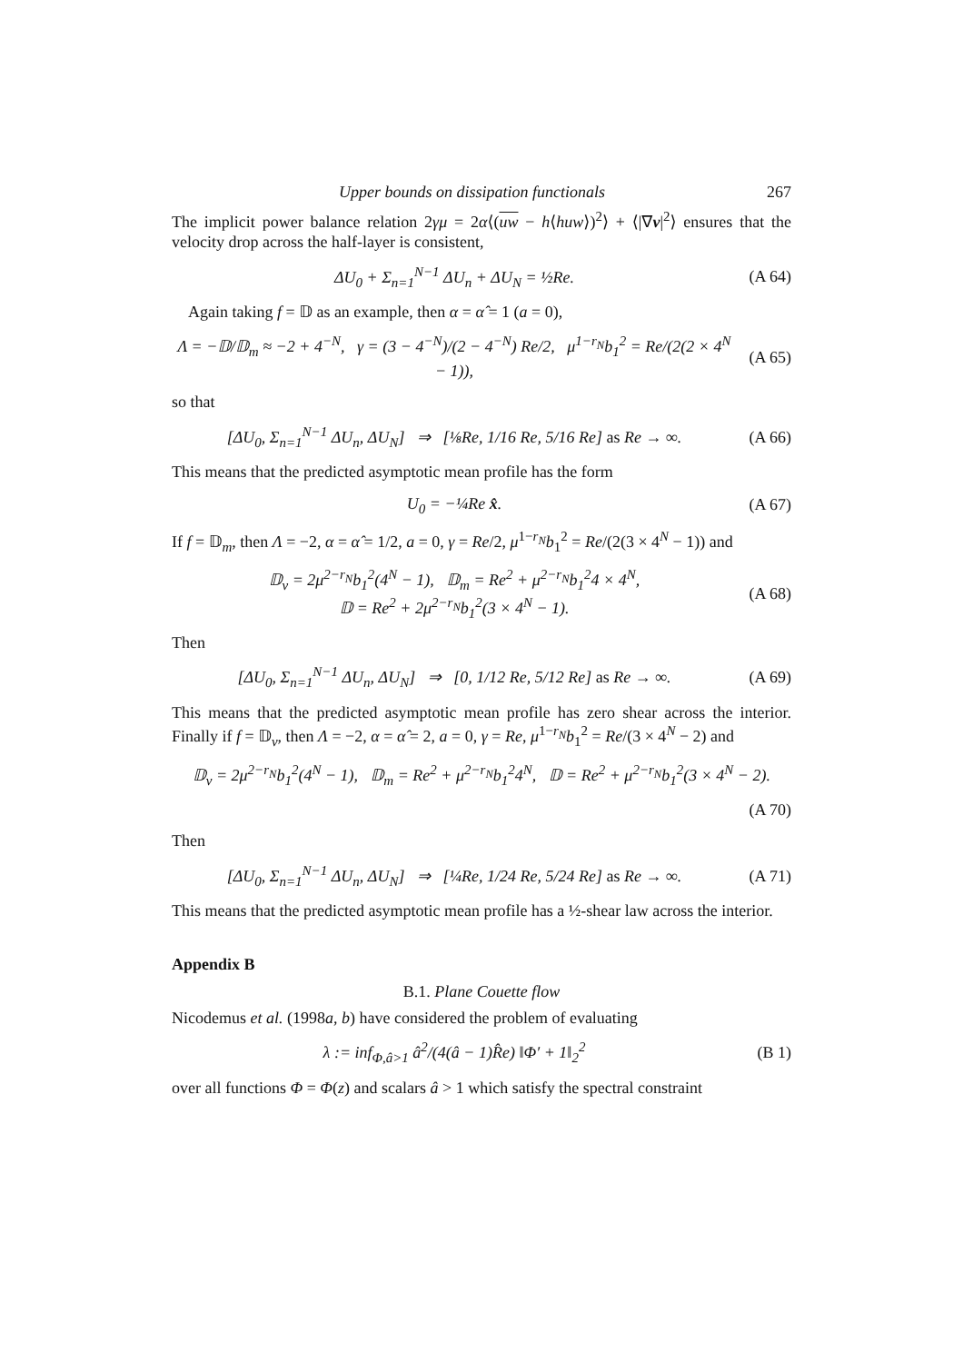Upper bounds on dissipation functionals 267
The implicit power balance relation 2γμ = 2α⟨(uw − h⟨huw⟩)<sup>2</sup>⟩ + ⟨|∇v|<sup>2</sup>⟩ ensures that the velocity drop across the half-layer is consistent,
ΔU<sub>0</sub> + Σ<sub>n=1</sub><sup>N−1</sup> ΔU<sub>n</sub> + ΔU<sub>N</sub> = ½Re.
(A 64)
Again taking f = 𝔻 as an example, then α = α̂ = 1 (a = 0),
Λ = −𝔻/𝔻<sub>m</sub> ≈ −2 + 4<sup>−N</sup>, γ = (3 − 4<sup>−N</sup>)/(2 − 4<sup>−N</sup>) Re/2, μ<sup>1−r<sub>N</sub></sup>b<sub>1</sub><sup>2</sup> = Re/(2(2 × 4<sup>N</sup> − 1)),
(A 65)
so that
[ΔU<sub>0</sub>, Σ<sub>n=1</sub><sup>N−1</sup> ΔU<sub>n</sub>, ΔU<sub>N</sub>] ⇒ [⅛Re, 1/16 Re, 5/16 Re] as Re → ∞.
(A 66)
This means that the predicted asymptotic mean profile has the form
U<sub>0</sub> = −¼Re x̂.
(A 67)
If f = 𝔻<sub>m</sub>, then Λ = −2, α = α̂ = 1/2, a = 0, γ = Re/2, μ<sup>1−r<sub>N</sub></sup>b<sub>1</sub><sup>2</sup> = Re/(2(3 × 4<sup>N</sup> − 1)) and
𝔻<sub>v</sub> = 2μ<sup>2−r<sub>N</sub></sup>b<sub>1</sub><sup>2</sup>(4<sup>N</sup> − 1), 𝔻<sub>m</sub> = Re<sup>2</sup> + μ<sup>2−r<sub>N</sub></sup>b<sub>1</sub><sup>2</sup>4 × 4<sup>N</sup>,
𝔻 = Re<sup>2</sup> + 2μ<sup>2−r<sub>N</sub></sup>b<sub>1</sub><sup>2</sup>(3 × 4<sup>N</sup> − 1).
(A 68)
Then
[ΔU<sub>0</sub>, Σ<sub>n=1</sub><sup>N−1</sup> ΔU<sub>n</sub>, ΔU<sub>N</sub>] ⇒ [0, 1/12 Re, 5/12 Re] as Re → ∞.
(A 69)
This means that the predicted asymptotic mean profile has zero shear across the interior. Finally if f = 𝔻<sub>v</sub>, then Λ = −2, α = α̂ = 2, a = 0, γ = Re, μ<sup>1−r<sub>N</sub></sup>b<sub>1</sub><sup>2</sup> = Re/(3 × 4<sup>N</sup> − 2) and
𝔻<sub>v</sub> = 2μ<sup>2−r<sub>N</sub></sup>b<sub>1</sub><sup>2</sup>(4<sup>N</sup> − 1), 𝔻<sub>m</sub> = Re<sup>2</sup> + μ<sup>2−r<sub>N</sub></sup>b<sub>1</sub><sup>2</sup>4<sup>N</sup>, 𝔻 = Re<sup>2</sup> + μ<sup>2−r<sub>N</sub></sup>b<sub>1</sub><sup>2</sup>(3 × 4<sup>N</sup> − 2).
(A 70)
Then
[ΔU<sub>0</sub>, Σ<sub>n=1</sub><sup>N−1</sup> ΔU<sub>n</sub>, ΔU<sub>N</sub>] ⇒ [¼Re, 1/24 Re, 5/24 Re] as Re → ∞.
(A 71)
This means that the predicted asymptotic mean profile has a ½-shear law across the interior.
Appendix B
B.1. Plane Couette flow
Nicodemus et al. (1998a, b) have considered the problem of evaluating
λ := inf<sub>Φ,â>1</sub> â<sup>2</sup>/(4(â − 1)R̂e) ‖Φ′ + 1‖<sub>2</sub><sup>2</sup>
(B 1)
over all functions Φ = Φ(z) and scalars â > 1 which satisfy the spectral constraint